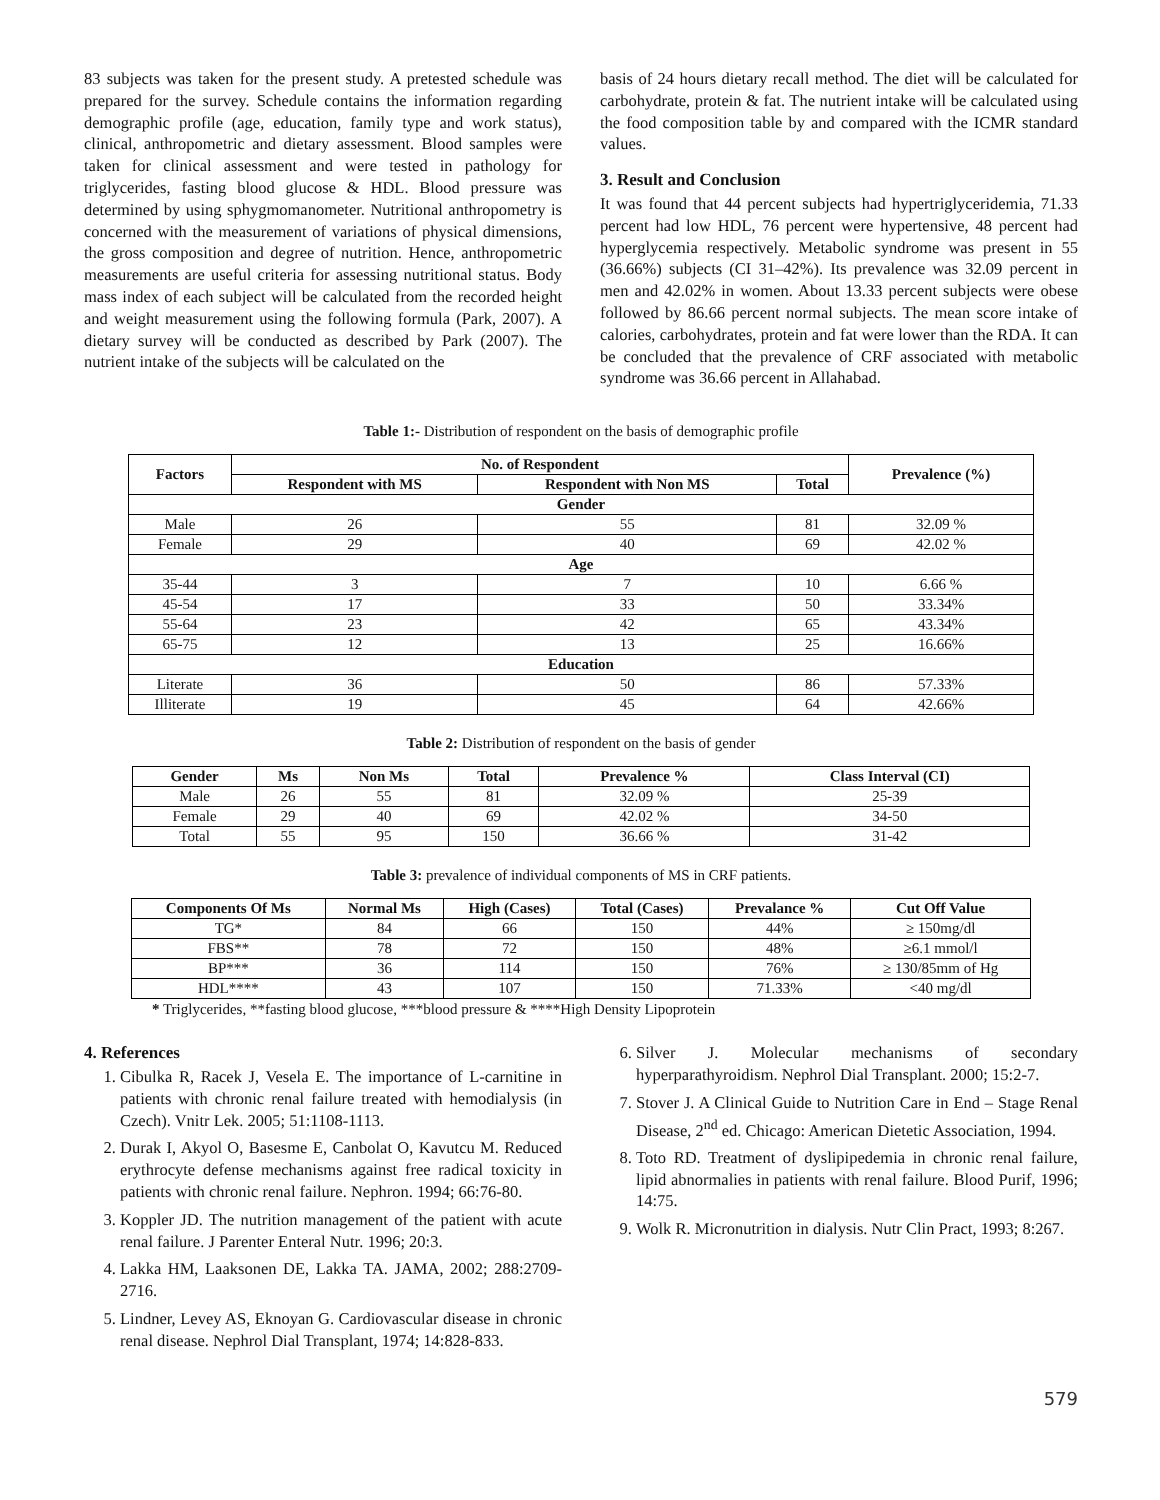83 subjects was taken for the present study. A pretested schedule was prepared for the survey. Schedule contains the information regarding demographic profile (age, education, family type and work status), clinical, anthropometric and dietary assessment. Blood samples were taken for clinical assessment and were tested in pathology for triglycerides, fasting blood glucose & HDL. Blood pressure was determined by using sphygmomanometer. Nutritional anthropometry is concerned with the measurement of variations of physical dimensions, the gross composition and degree of nutrition. Hence, anthropometric measurements are useful criteria for assessing nutritional status. Body mass index of each subject will be calculated from the recorded height and weight measurement using the following formula (Park, 2007). A dietary survey will be conducted as described by Park (2007). The nutrient intake of the subjects will be calculated on the
basis of 24 hours dietary recall method. The diet will be calculated for carbohydrate, protein & fat. The nutrient intake will be calculated using the food composition table by and compared with the ICMR standard values.
3. Result and Conclusion
It was found that 44 percent subjects had hypertriglyceridemia, 71.33 percent had low HDL, 76 percent were hypertensive, 48 percent had hyperglycemia respectively. Metabolic syndrome was present in 55 (36.66%) subjects (CI 31–42%). Its prevalence was 32.09 percent in men and 42.02% in women. About 13.33 percent subjects were obese followed by 86.66 percent normal subjects. The mean score intake of calories, carbohydrates, protein and fat were lower than the RDA. It can be concluded that the prevalence of CRF associated with metabolic syndrome was 36.66 percent in Allahabad.
Table 1:- Distribution of respondent on the basis of demographic profile
| Factors | No. of Respondent | | | Prevalence (%) |
| --- | --- | --- | --- | --- |
| | Respondent with MS | Respondent with Non MS | Total | |
| Gender | | | | |
| Male | 26 | 55 | 81 | 32.09 % |
| Female | 29 | 40 | 69 | 42.02 % |
| Age | | | | |
| 35-44 | 3 | 7 | 10 | 6.66 % |
| 45-54 | 17 | 33 | 50 | 33.34% |
| 55-64 | 23 | 42 | 65 | 43.34% |
| 65-75 | 12 | 13 | 25 | 16.66% |
| Education | | | | |
| Literate | 36 | 50 | 86 | 57.33% |
| Illiterate | 19 | 45 | 64 | 42.66% |
Table 2: Distribution of respondent on the basis of gender
| Gender | Ms | Non Ms | Total | Prevalence % | Class Interval (CI) |
| --- | --- | --- | --- | --- | --- |
| Male | 26 | 55 | 81 | 32.09 % | 25-39 |
| Female | 29 | 40 | 69 | 42.02 % | 34-50 |
| Total | 55 | 95 | 150 | 36.66 % | 31-42 |
Table 3: prevalence of individual components of MS in CRF patients.
| Components Of Ms | Normal Ms | High (Cases) | Total (Cases) | Prevalance % | Cut Off Value |
| --- | --- | --- | --- | --- | --- |
| TG* | 84 | 66 | 150 | 44% | ≥ 150mg/dl |
| FBS** | 78 | 72 | 150 | 48% | ≥6.1 mmol/l |
| BP*** | 36 | 114 | 150 | 76% | ≥ 130/85mm of Hg |
| HDL**** | 43 | 107 | 150 | 71.33% | <40 mg/dl |
* Triglycerides, **fasting blood glucose, ***blood pressure & ****High Density Lipoprotein
4. References
1. Cibulka R, Racek J, Vesela E. The importance of L-carnitine in patients with chronic renal failure treated with hemodialysis (in Czech). Vnitr Lek. 2005; 51:1108-1113.
2. Durak I, Akyol O, Basesme E, Canbolat O, Kavutcu M. Reduced erythrocyte defense mechanisms against free radical toxicity in patients with chronic renal failure. Nephron. 1994; 66:76-80.
3. Koppler JD. The nutrition management of the patient with acute renal failure. J Parenter Enteral Nutr. 1996; 20:3.
4. Lakka HM, Laaksonen DE, Lakka TA. JAMA, 2002; 288:2709-2716.
5. Lindner, Levey AS, Eknoyan G. Cardiovascular disease in chronic renal disease. Nephrol Dial Transplant, 1974; 14:828-833.
6. Silver J. Molecular mechanisms of secondary hyperparathyroidism. Nephrol Dial Transplant. 2000; 15:2-7.
7. Stover J. A Clinical Guide to Nutrition Care in End – Stage Renal Disease, 2<sup>nd</sup> ed. Chicago: American Dietetic Association, 1994.
8. Toto RD. Treatment of dyslipipedemia in chronic renal failure, lipid abnormalies in patients with renal failure. Blood Purif, 1996; 14:75.
9. Wolk R. Micronutrition in dialysis. Nutr Clin Pract, 1993; 8:267.
579